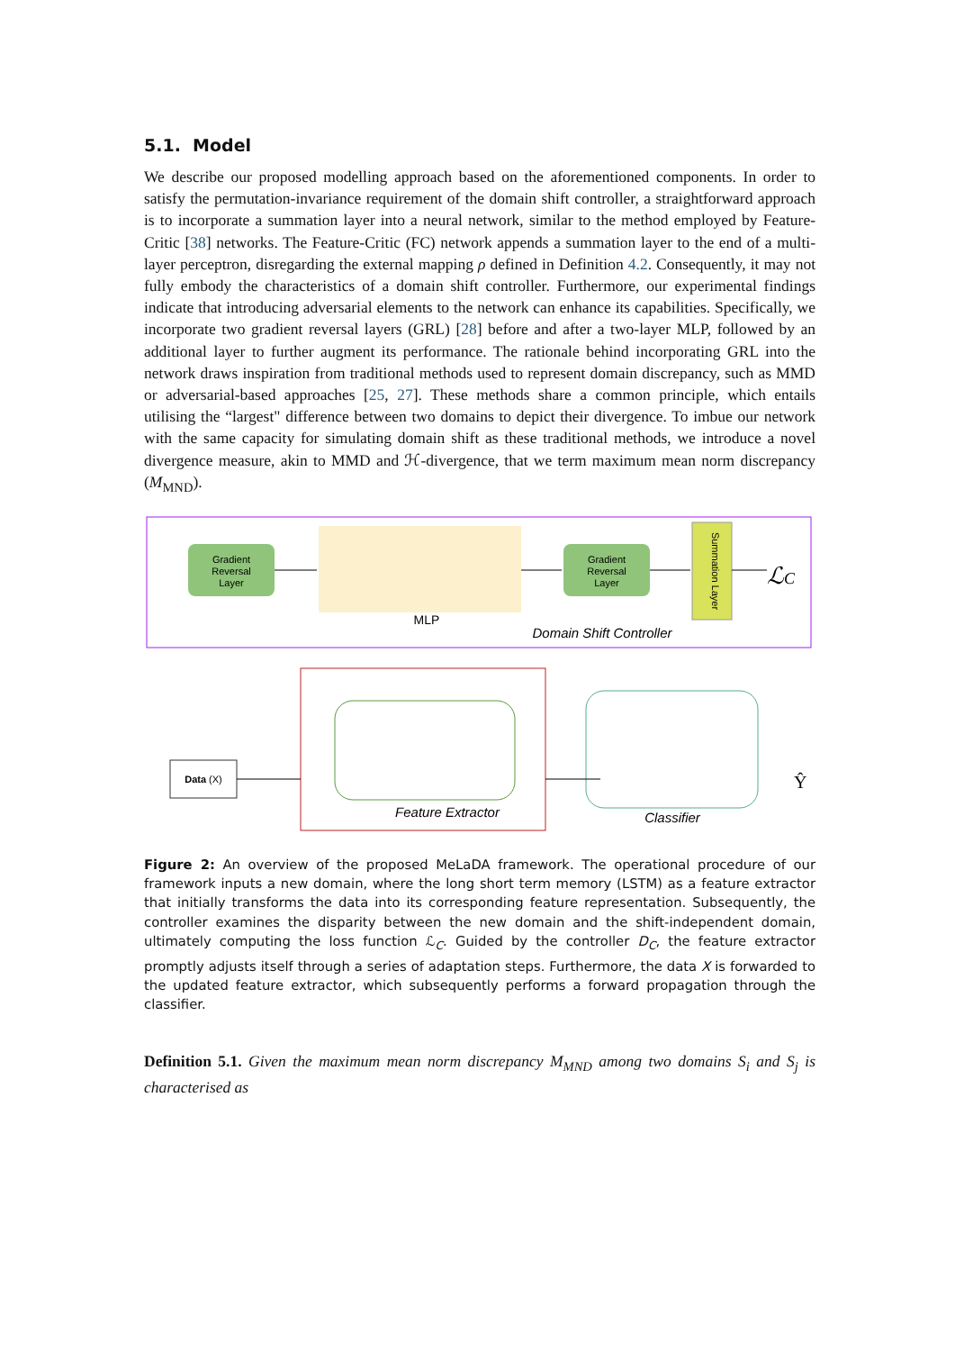5.1. Model
We describe our proposed modelling approach based on the aforementioned components. In order to satisfy the permutation-invariance requirement of the domain shift controller, a straightforward approach is to incorporate a summation layer into a neural network, similar to the method employed by Feature-Critic [38] networks. The Feature-Critic (FC) network appends a summation layer to the end of a multi-layer perceptron, disregarding the external mapping ρ defined in Definition 4.2. Consequently, it may not fully embody the characteristics of a domain shift controller. Furthermore, our experimental findings indicate that introducing adversarial elements to the network can enhance its capabilities. Specifically, we incorporate two gradient reversal layers (GRL) [28] before and after a two-layer MLP, followed by an additional layer to further augment its performance. The rationale behind incorporating GRL into the network draws inspiration from traditional methods used to represent domain discrepancy, such as MMD or adversarial-based approaches [25, 27]. These methods share a common principle, which entails utilising the “largest" difference between two domains to depict their divergence. To imbue our network with the same capacity for simulating domain shift as these traditional methods, we introduce a novel divergence measure, akin to MMD and ℋ-divergence, that we term maximum mean norm discrepancy (M<sub>MND</sub>).
Gradient
Reversal
Layer
MLP
Gradient
Reversal
Layer
Summation Layer
ℒC
Domain Shift Controller
Feature Extractor
Data (X)
Classifier
Ŷ
Figure 2: An overview of the proposed MeLaDA framework. The operational procedure of our framework inputs a new domain, where the long short term memory (LSTM) as a feature extractor that initially transforms the data into its corresponding feature representation. Subsequently, the controller examines the disparity between the new domain and the shift-independent domain, ultimately computing the loss function ℒ<sub>C</sub>. Guided by the controller D<sub>C</sub>, the feature extractor promptly adjusts itself through a series of adaptation steps. Furthermore, the data X is forwarded to the updated feature extractor, which subsequently performs a forward propagation through the classifier.
Definition 5.1. Given the maximum mean norm discrepancy M<sub>MND</sub> among two domains S<sub>i</sub> and S<sub>j</sub> is characterised as